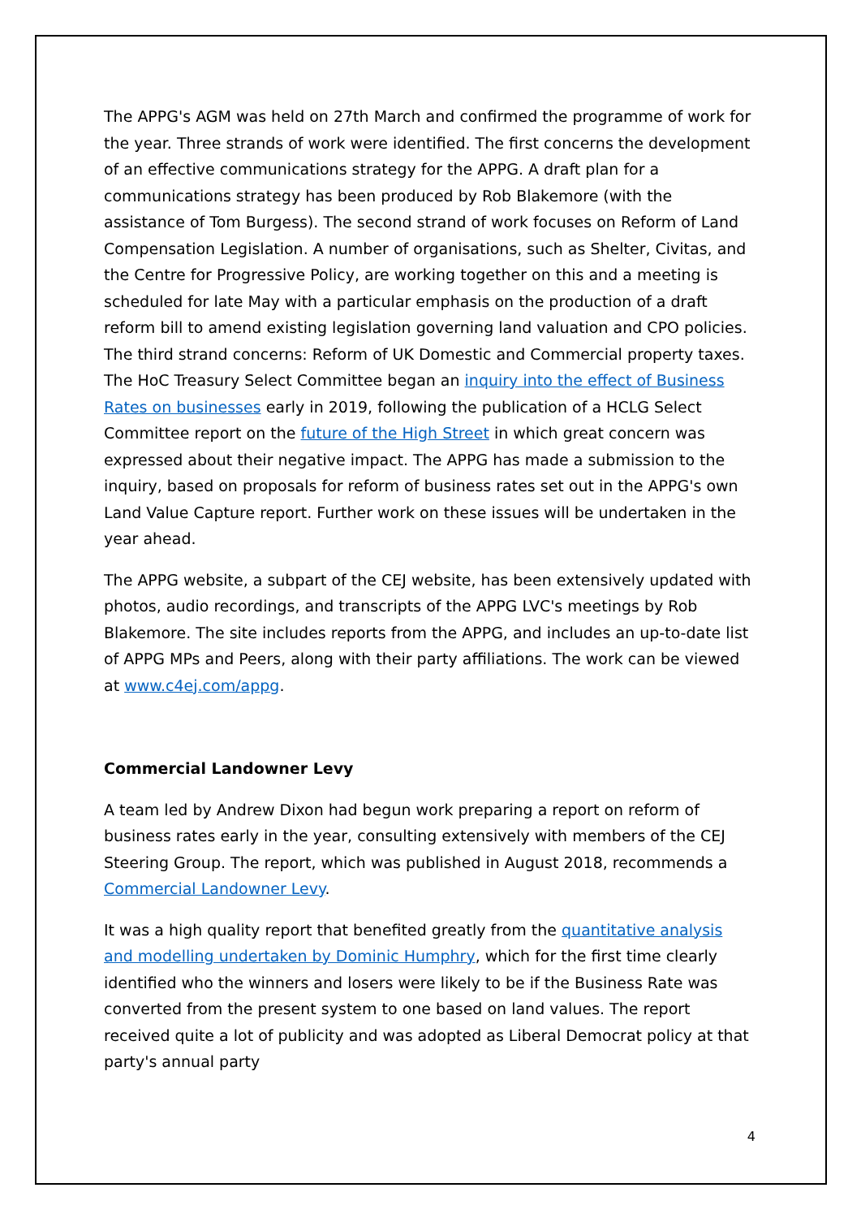The APPG's AGM was held on 27th March and confirmed the programme of work for the year. Three strands of work were identified. The first concerns the development of an effective communications strategy for the APPG. A draft plan for a communications strategy has been produced by Rob Blakemore (with the assistance of Tom Burgess). The second strand of work focuses on Reform of Land Compensation Legislation. A number of organisations, such as Shelter, Civitas, and the Centre for Progressive Policy, are working together on this and a meeting is scheduled for late May with a particular emphasis on the production of a draft reform bill to amend existing legislation governing land valuation and CPO policies. The third strand concerns: Reform of UK Domestic and Commercial property taxes. The HoC Treasury Select Committee began an inquiry into the effect of Business Rates on businesses early in 2019, following the publication of a HCLG Select Committee report on the future of the High Street in which great concern was expressed about their negative impact. The APPG has made a submission to the inquiry, based on proposals for reform of business rates set out in the APPG's own Land Value Capture report. Further work on these issues will be undertaken in the year ahead.
The APPG website, a subpart of the CEJ website, has been extensively updated with photos, audio recordings, and transcripts of the APPG LVC's meetings by Rob Blakemore. The site includes reports from the APPG, and includes an up-to-date list of APPG MPs and Peers, along with their party affiliations. The work can be viewed at www.c4ej.com/appg.
Commercial Landowner Levy
A team led by Andrew Dixon had begun work preparing a report on reform of business rates early in the year, consulting extensively with members of the CEJ Steering Group. The report, which was published in August 2018, recommends a Commercial Landowner Levy.
It was a high quality report that benefited greatly from the quantitative analysis and modelling undertaken by Dominic Humphry, which for the first time clearly identified who the winners and losers were likely to be if the Business Rate was converted from the present system to one based on land values. The report received quite a lot of publicity and was adopted as Liberal Democrat policy at that party's annual party
4